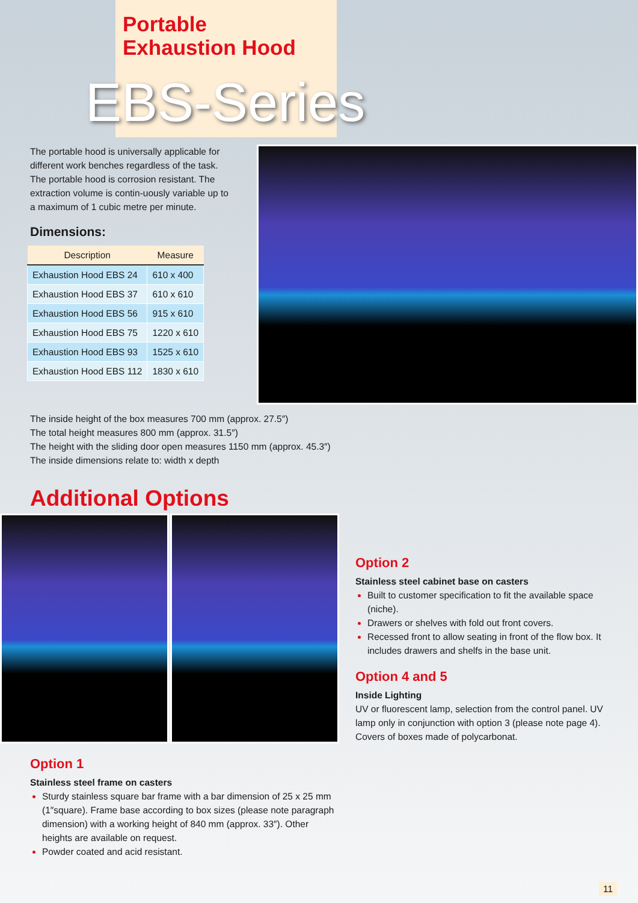Portable
Exhaustion Hood
EBS-Series
The portable hood is universally applicable for different work benches regardless of the task. The portable hood is corrosion resistant. The extraction volume is contin-uously variable up to a maximum of 1 cubic metre per minute.
Dimensions:
| Description | Measure |
| --- | --- |
| Exhaustion Hood EBS 24 | 610 x 400 |
| Exhaustion Hood EBS 37 | 610 x 610 |
| Exhaustion Hood EBS 56 | 915 x 610 |
| Exhaustion Hood EBS 75 | 1220 x 610 |
| Exhaustion Hood EBS 93 | 1525 x 610 |
| Exhaustion Hood EBS 112 | 1830 x 610 |
The inside height of the box measures 700 mm (approx. 27.5″)
The total height measures 800 mm (approx. 31.5″)
The height with the sliding door open measures 1150 mm (approx. 45.3″)
The inside dimensions relate to: width x depth
Additional Options
Option 1
Stainless steel frame on casters
Sturdy stainless square bar frame with a bar dimension of 25 x 25 mm (1″square). Frame base according to box sizes (please note paragraph dimension) with a working height of 840 mm (approx. 33″). Other heights are available on request.
Powder coated and acid resistant.
Option 2
Stainless steel cabinet base on casters
Built to customer specification to fit the available space (niche).
Drawers or shelves with fold out front covers.
Recessed front to allow seating in front of the flow box. It includes drawers and shelfs in the base unit.
Option 4 and 5
Inside Lighting
UV or fluorescent lamp, selection from the control panel. UV lamp only in conjunction with option 3 (please note page 4). Covers of boxes made of polycarbonat.
11